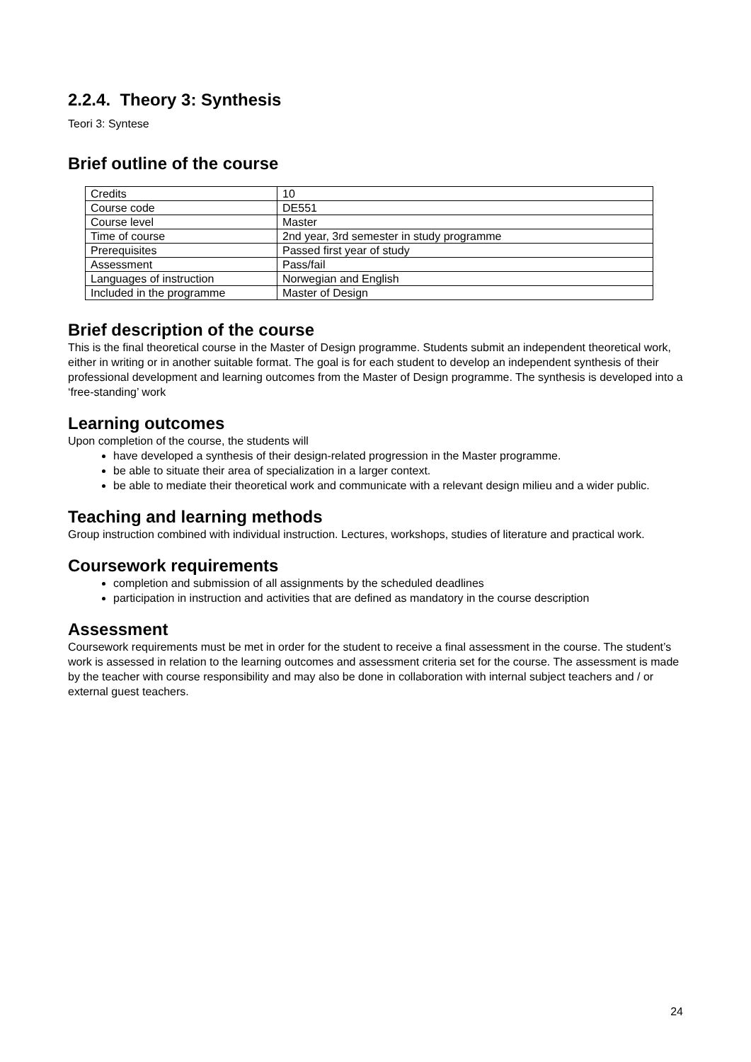2.2.4. Theory 3: Synthesis
Teori 3: Syntese
Brief outline of the course
| Credits | 10 |
| Course code | DE551 |
| Course level | Master |
| Time of course | 2nd year, 3rd semester in study programme |
| Prerequisites | Passed first year of study |
| Assessment | Pass/fail |
| Languages of instruction | Norwegian and English |
| Included in the programme | Master of Design |
Brief description of the course
This is the final theoretical course in the Master of Design programme. Students submit an independent theoretical work, either in writing or in another suitable format. The goal is for each student to develop an independent synthesis of their professional development and learning outcomes from the Master of Design programme. The synthesis is developed into a ‘free-standing’ work
Learning outcomes
Upon completion of the course, the students will
have developed a synthesis of their design-related progression in the Master programme.
be able to situate their area of specialization in a larger context.
be able to mediate their theoretical work and communicate with a relevant design milieu and a wider public.
Teaching and learning methods
Group instruction combined with individual instruction. Lectures, workshops, studies of literature and practical work.
Coursework requirements
completion and submission of all assignments by the scheduled deadlines
participation in instruction and activities that are defined as mandatory in the course description
Assessment
Coursework requirements must be met in order for the student to receive a final assessment in the course. The student’s work is assessed in relation to the learning outcomes and assessment criteria set for the course. The assessment is made by the teacher with course responsibility and may also be done in collaboration with internal subject teachers and / or external guest teachers.
24